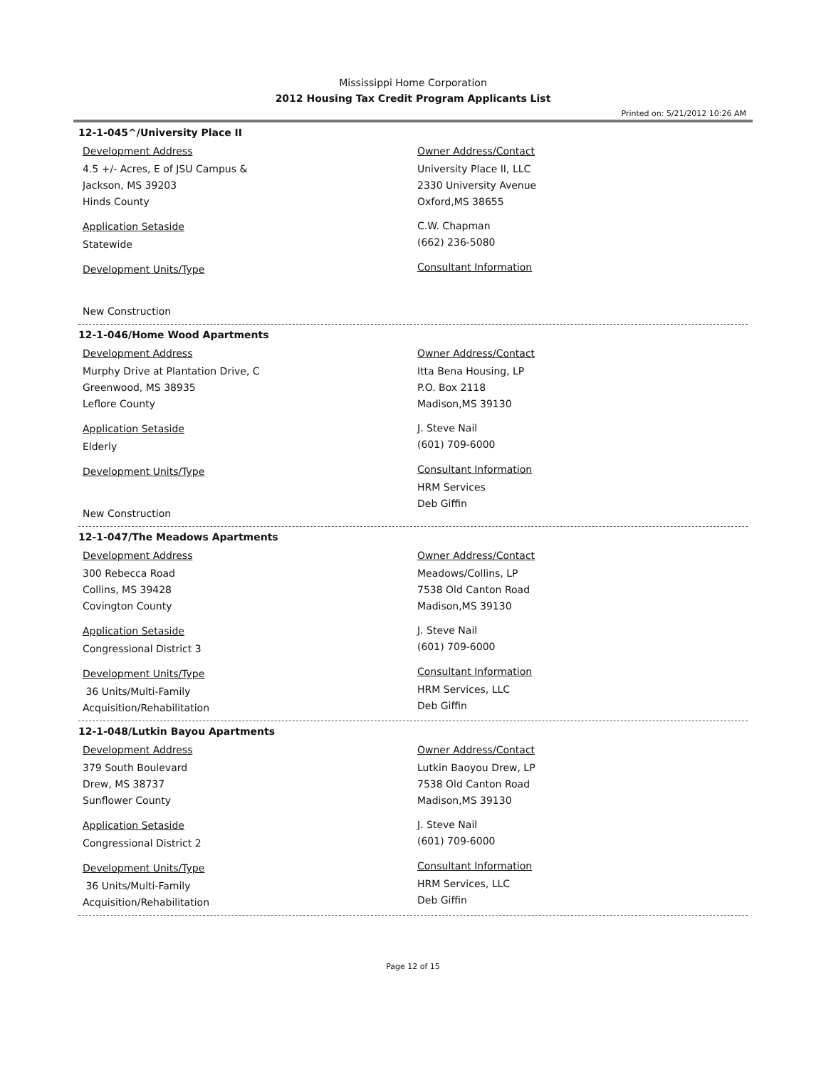Mississippi Home Corporation
2012 Housing Tax Credit Program Applicants List
Printed on: 5/21/2012 10:26 AM
12-1-045^/University Place II
Development Address
4.5 +/- Acres, E of JSU Campus &
Jackson, MS 39203
Hinds County
Application Setaside
Statewide
Development Units/Type
New Construction
Owner Address/Contact
University Place II, LLC
2330 University Avenue
Oxford,MS 38655
C.W. Chapman
(662) 236-5080
Consultant Information
12-1-046/Home Wood Apartments
Development Address
Murphy Drive at Plantation Drive, C
Greenwood, MS 38935
Leflore County
Application Setaside
Elderly
Development Units/Type
New Construction
Owner Address/Contact
Itta Bena Housing, LP
P.O. Box 2118
Madison,MS 39130
J. Steve Nail
(601) 709-6000
Consultant Information
HRM Services
Deb Giffin
12-1-047/The Meadows Apartments
Development Address
300 Rebecca Road
Collins, MS 39428
Covington County
Application Setaside
Congressional District 3
Development Units/Type
36 Units/Multi-Family
Acquisition/Rehabilitation
Owner Address/Contact
Meadows/Collins, LP
7538 Old Canton Road
Madison,MS 39130
J. Steve Nail
(601) 709-6000
Consultant Information
HRM Services, LLC
Deb Giffin
12-1-048/Lutkin Bayou Apartments
Development Address
379 South Boulevard
Drew, MS 38737
Sunflower County
Application Setaside
Congressional District 2
Development Units/Type
36 Units/Multi-Family
Acquisition/Rehabilitation
Owner Address/Contact
Lutkin Baoyou Drew, LP
7538 Old Canton Road
Madison,MS 39130
J. Steve Nail
(601) 709-6000
Consultant Information
HRM Services, LLC
Deb Giffin
Page 12 of 15